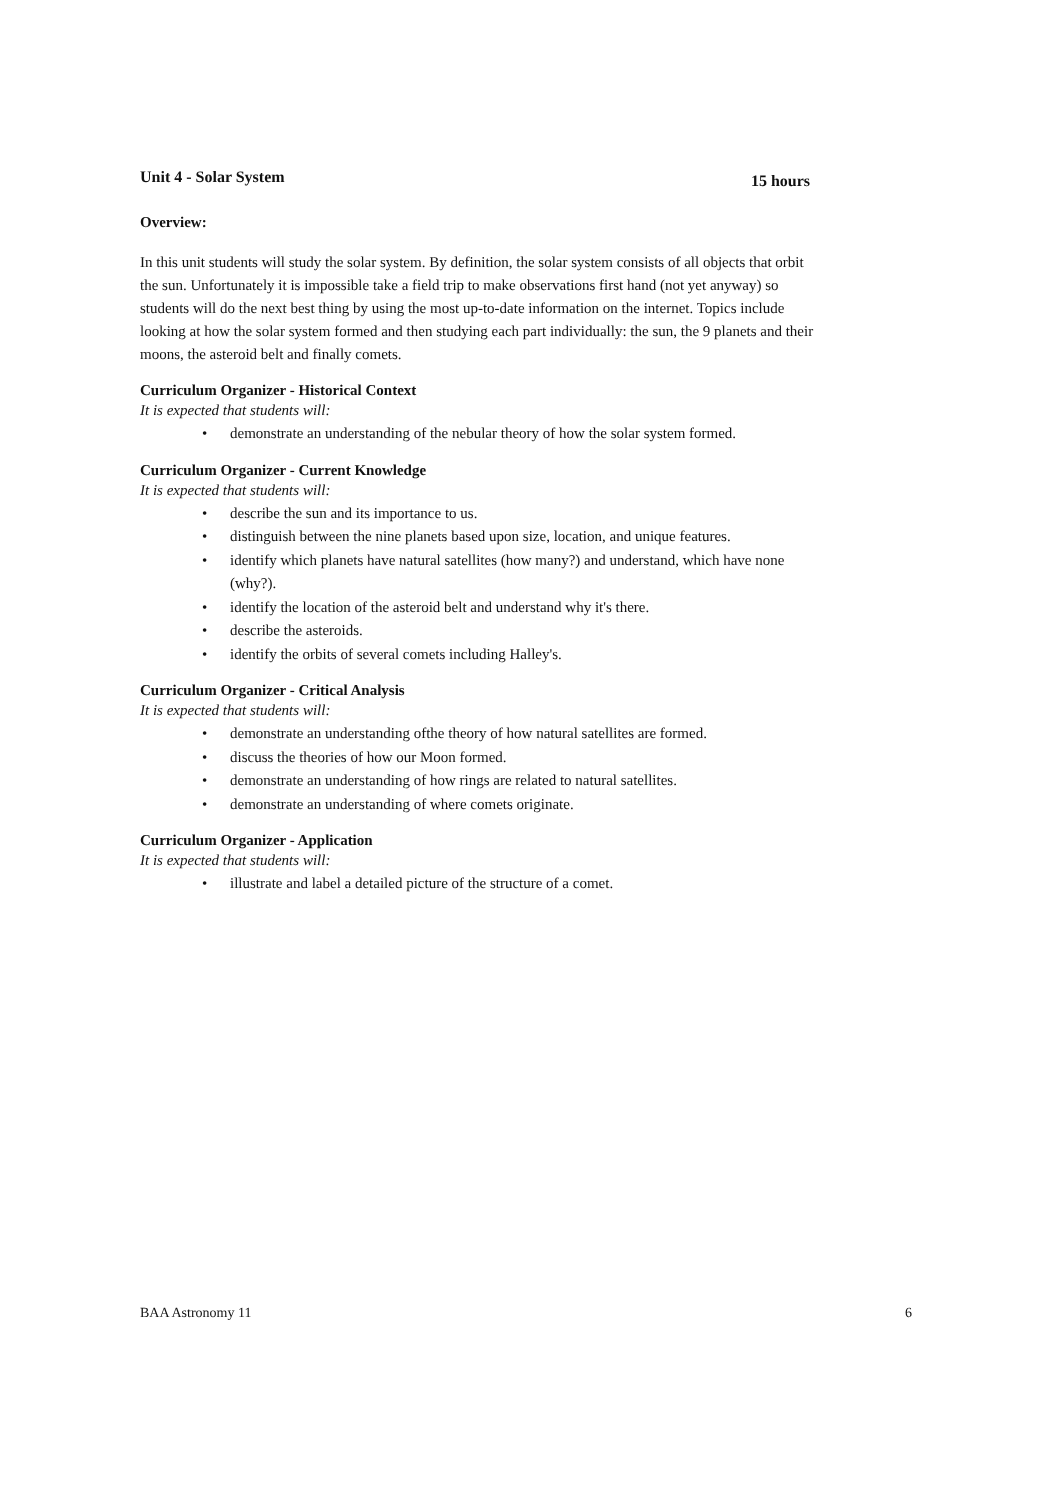Unit 4 - Solar System 15 hours
Overview:
In this unit students will study the solar system. By definition, the solar system consists of all objects that orbit the sun. Unfortunately it is impossible take a field trip to make observations first hand (not yet anyway) so students will do the next best thing by using the most up-to-date information on the internet. Topics include looking at how the solar system formed and then studying each part individually: the sun, the 9 planets and their moons, the asteroid belt and finally comets.
Curriculum Organizer - Historical Context
It is expected that students will:
• demonstrate an understanding of the nebular theory of how the solar system formed.
Curriculum Organizer - Current Knowledge
It is expected that students will:
• describe the sun and its importance to us.
• distinguish between the nine planets based upon size, location, and unique features.
• identify which planets have natural satellites (how many?) and understand, which have none (why?).
• identify the location of the asteroid belt and understand why it's there.
• describe the asteroids.
• identify the orbits of several comets including Halley's.
Curriculum Organizer - Critical Analysis
It is expected that students will:
• demonstrate an understanding ofthe theory of how natural satellites are formed.
• discuss the theories of how our Moon formed.
• demonstrate an understanding of how rings are related to natural satellites.
• demonstrate an understanding of where comets originate.
Curriculum Organizer - Application
It is expected that students will:
• illustrate and label a detailed picture of the structure of a comet.
BAA Astronomy 11 6